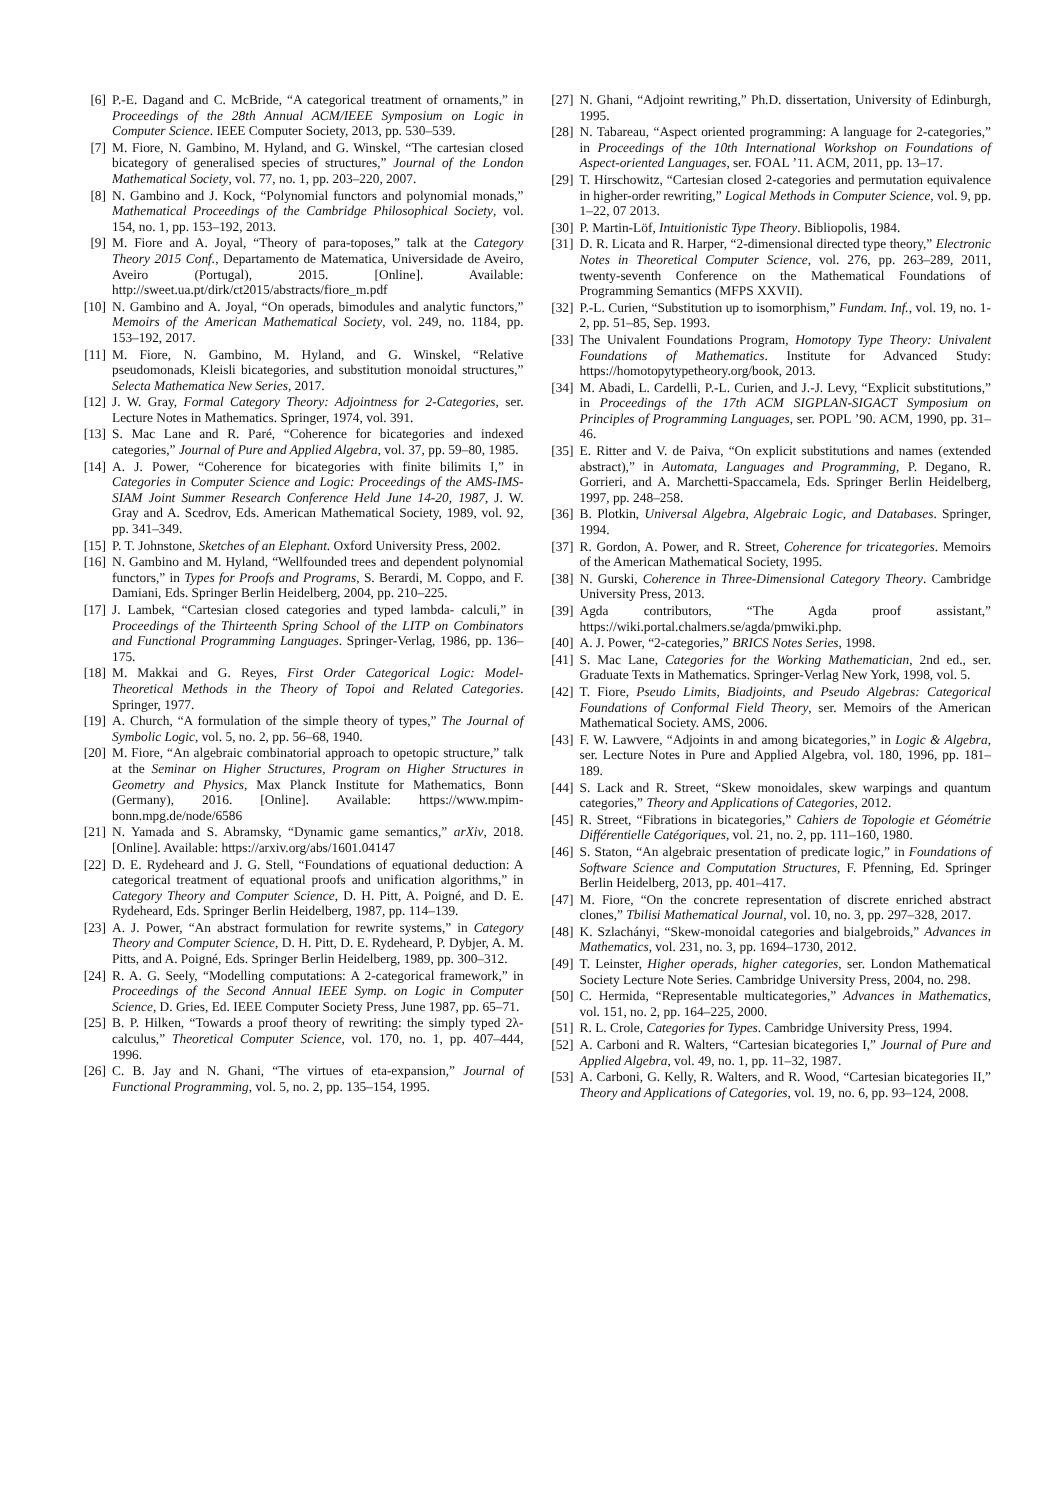[6] P.-E. Dagand and C. McBride, “A categorical treatment of ornaments,” in Proceedings of the 28th Annual ACM/IEEE Symposium on Logic in Computer Science. IEEE Computer Society, 2013, pp. 530–539.
[7] M. Fiore, N. Gambino, M. Hyland, and G. Winskel, “The cartesian closed bicategory of generalised species of structures,” Journal of the London Mathematical Society, vol. 77, no. 1, pp. 203–220, 2007.
[8] N. Gambino and J. Kock, “Polynomial functors and polynomial monads,” Mathematical Proceedings of the Cambridge Philosophical Society, vol. 154, no. 1, pp. 153–192, 2013.
[9] M. Fiore and A. Joyal, “Theory of para-toposes,” talk at the Category Theory 2015 Conf., Departamento de Matematica, Universidade de Aveiro, Aveiro (Portugal), 2015. [Online]. Available: http://sweet.ua.pt/dirk/ct2015/abstracts/fiore_m.pdf
[10] N. Gambino and A. Joyal, “On operads, bimodules and analytic functors,” Memoirs of the American Mathematical Society, vol. 249, no. 1184, pp. 153–192, 2017.
[11] M. Fiore, N. Gambino, M. Hyland, and G. Winskel, “Relative pseudomonads, Kleisli bicategories, and substitution monoidal structures,” Selecta Mathematica New Series, 2017.
[12] J. W. Gray, Formal Category Theory: Adjointness for 2-Categories, ser. Lecture Notes in Mathematics. Springer, 1974, vol. 391.
[13] S. Mac Lane and R. Paré, “Coherence for bicategories and indexed categories,” Journal of Pure and Applied Algebra, vol. 37, pp. 59–80, 1985.
[14] A. J. Power, “Coherence for bicategories with finite bilimits I,” in Categories in Computer Science and Logic: Proceedings of the AMS-IMS-SIAM Joint Summer Research Conference Held June 14-20, 1987, J. W. Gray and A. Scedrov, Eds. American Mathematical Society, 1989, vol. 92, pp. 341–349.
[15] P. T. Johnstone, Sketches of an Elephant. Oxford University Press, 2002.
[16] N. Gambino and M. Hyland, “Wellfounded trees and dependent polynomial functors,” in Types for Proofs and Programs, S. Berardi, M. Coppo, and F. Damiani, Eds. Springer Berlin Heidelberg, 2004, pp. 210–225.
[17] J. Lambek, “Cartesian closed categories and typed lambda- calculi,” in Proceedings of the Thirteenth Spring School of the LITP on Combinators and Functional Programming Languages. Springer-Verlag, 1986, pp. 136–175.
[18] M. Makkai and G. Reyes, First Order Categorical Logic: Model-Theoretical Methods in the Theory of Topoi and Related Categories. Springer, 1977.
[19] A. Church, “A formulation of the simple theory of types,” The Journal of Symbolic Logic, vol. 5, no. 2, pp. 56–68, 1940.
[20] M. Fiore, “An algebraic combinatorial approach to opetopic structure,” talk at the Seminar on Higher Structures, Program on Higher Structures in Geometry and Physics, Max Planck Institute for Mathematics, Bonn (Germany), 2016. [Online]. Available: https://www.mpim-bonn.mpg.de/node/6586
[21] N. Yamada and S. Abramsky, “Dynamic game semantics,” arXiv, 2018. [Online]. Available: https://arxiv.org/abs/1601.04147
[22] D. E. Rydeheard and J. G. Stell, “Foundations of equational deduction: A categorical treatment of equational proofs and unification algorithms,” in Category Theory and Computer Science, D. H. Pitt, A. Poigné, and D. E. Rydeheard, Eds. Springer Berlin Heidelberg, 1987, pp. 114–139.
[23] A. J. Power, “An abstract formulation for rewrite systems,” in Category Theory and Computer Science, D. H. Pitt, D. E. Rydeheard, P. Dybjer, A. M. Pitts, and A. Poigné, Eds. Springer Berlin Heidelberg, 1989, pp. 300–312.
[24] R. A. G. Seely, “Modelling computations: A 2-categorical framework,” in Proceedings of the Second Annual IEEE Symp. on Logic in Computer Science, D. Gries, Ed. IEEE Computer Society Press, June 1987, pp. 65–71.
[25] B. P. Hilken, “Towards a proof theory of rewriting: the simply typed 2λ-calculus,” Theoretical Computer Science, vol. 170, no. 1, pp. 407–444, 1996.
[26] C. B. Jay and N. Ghani, “The virtues of eta-expansion,” Journal of Functional Programming, vol. 5, no. 2, pp. 135–154, 1995.
[27] N. Ghani, “Adjoint rewriting,” Ph.D. dissertation, University of Edinburgh, 1995.
[28] N. Tabareau, “Aspect oriented programming: A language for 2-categories,” in Proceedings of the 10th International Workshop on Foundations of Aspect-oriented Languages, ser. FOAL ’11. ACM, 2011, pp. 13–17.
[29] T. Hirschowitz, “Cartesian closed 2-categories and permutation equivalence in higher-order rewriting,” Logical Methods in Computer Science, vol. 9, pp. 1–22, 07 2013.
[30] P. Martin-Löf, Intuitionistic Type Theory. Bibliopolis, 1984.
[31] D. R. Licata and R. Harper, “2-dimensional directed type theory,” Electronic Notes in Theoretical Computer Science, vol. 276, pp. 263–289, 2011, twenty-seventh Conference on the Mathematical Foundations of Programming Semantics (MFPS XXVII).
[32] P.-L. Curien, “Substitution up to isomorphism,” Fundam. Inf., vol. 19, no. 1-2, pp. 51–85, Sep. 1993.
[33] The Univalent Foundations Program, Homotopy Type Theory: Univalent Foundations of Mathematics. Institute for Advanced Study: https://homotopytypetheory.org/book, 2013.
[34] M. Abadi, L. Cardelli, P.-L. Curien, and J.-J. Levy, “Explicit substitutions,” in Proceedings of the 17th ACM SIGPLAN-SIGACT Symposium on Principles of Programming Languages, ser. POPL ’90. ACM, 1990, pp. 31–46.
[35] E. Ritter and V. de Paiva, “On explicit substitutions and names (extended abstract),” in Automata, Languages and Programming, P. Degano, R. Gorrieri, and A. Marchetti-Spaccamela, Eds. Springer Berlin Heidelberg, 1997, pp. 248–258.
[36] B. Plotkin, Universal Algebra, Algebraic Logic, and Databases. Springer, 1994.
[37] R. Gordon, A. Power, and R. Street, Coherence for tricategories. Memoirs of the American Mathematical Society, 1995.
[38] N. Gurski, Coherence in Three-Dimensional Category Theory. Cambridge University Press, 2013.
[39] Agda contributors, “The Agda proof assistant,” https://wiki.portal.chalmers.se/agda/pmwiki.php.
[40] A. J. Power, “2-categories,” BRICS Notes Series, 1998.
[41] S. Mac Lane, Categories for the Working Mathematician, 2nd ed., ser. Graduate Texts in Mathematics. Springer-Verlag New York, 1998, vol. 5.
[42] T. Fiore, Pseudo Limits, Biadjoints, and Pseudo Algebras: Categorical Foundations of Conformal Field Theory, ser. Memoirs of the American Mathematical Society. AMS, 2006.
[43] F. W. Lawvere, “Adjoints in and among bicategories,” in Logic & Algebra, ser. Lecture Notes in Pure and Applied Algebra, vol. 180, 1996, pp. 181–189.
[44] S. Lack and R. Street, “Skew monoidales, skew warpings and quantum categories,” Theory and Applications of Categories, 2012.
[45] R. Street, “Fibrations in bicategories,” Cahiers de Topologie et Géométrie Différentielle Catégoriques, vol. 21, no. 2, pp. 111–160, 1980.
[46] S. Staton, “An algebraic presentation of predicate logic,” in Foundations of Software Science and Computation Structures, F. Pfenning, Ed. Springer Berlin Heidelberg, 2013, pp. 401–417.
[47] M. Fiore, “On the concrete representation of discrete enriched abstract clones,” Tbilisi Mathematical Journal, vol. 10, no. 3, pp. 297–328, 2017.
[48] K. Szlachányi, “Skew-monoidal categories and bialgebroids,” Advances in Mathematics, vol. 231, no. 3, pp. 1694–1730, 2012.
[49] T. Leinster, Higher operads, higher categories, ser. London Mathematical Society Lecture Note Series. Cambridge University Press, 2004, no. 298.
[50] C. Hermida, “Representable multicategories,” Advances in Mathematics, vol. 151, no. 2, pp. 164–225, 2000.
[51] R. L. Crole, Categories for Types. Cambridge University Press, 1994.
[52] A. Carboni and R. Walters, “Cartesian bicategories I,” Journal of Pure and Applied Algebra, vol. 49, no. 1, pp. 11–32, 1987.
[53] A. Carboni, G. Kelly, R. Walters, and R. Wood, “Cartesian bicategories II,” Theory and Applications of Categories, vol. 19, no. 6, pp. 93–124, 2008.